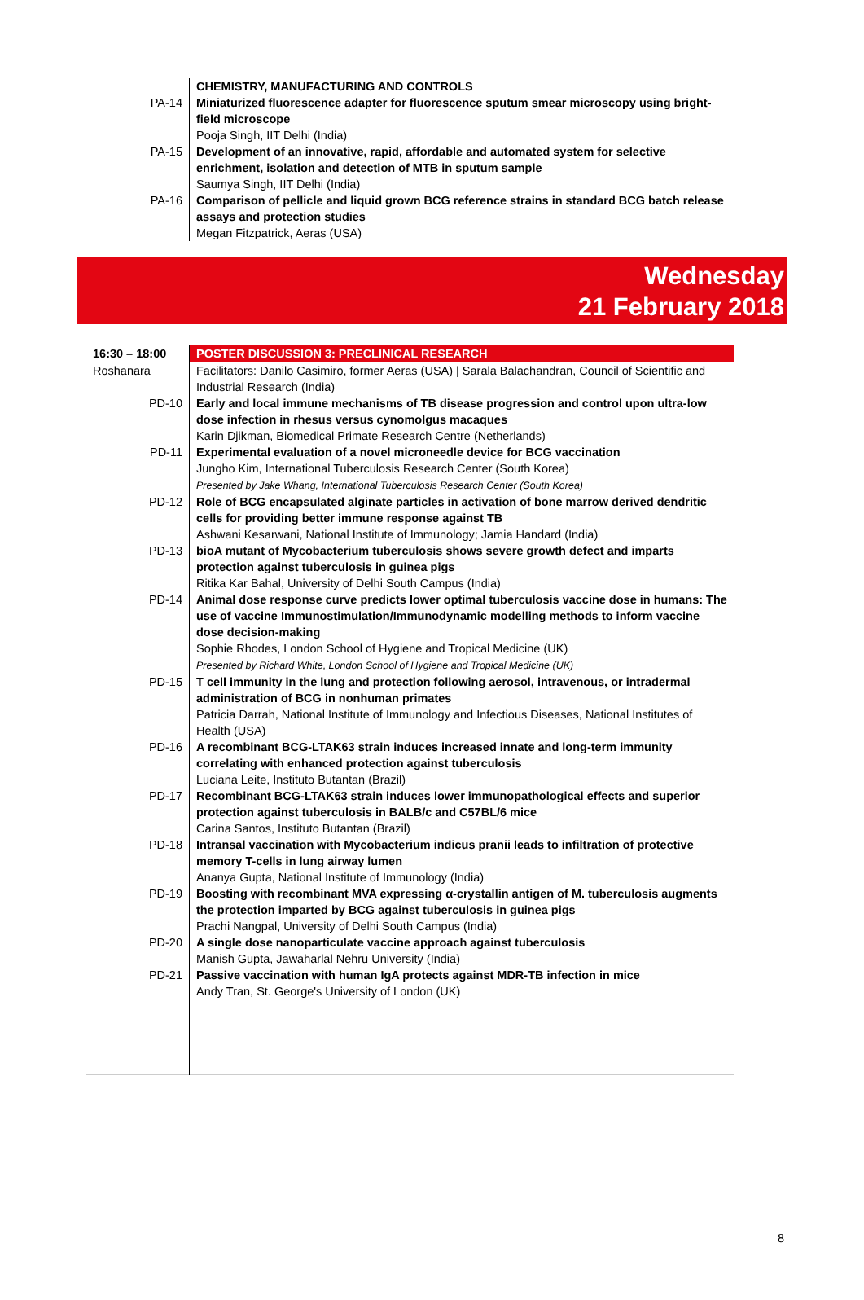| | CHEMISTRY, MANUFACTURING AND CONTROLS |
| PA-14 | Miniaturized fluorescence adapter for fluorescence sputum smear microscopy using bright- field microscope Pooja Singh, IIT Delhi (India) |
| PA-15 | Development of an innovative, rapid, affordable and automated system for selective enrichment, isolation and detection of MTB in sputum sample Saumya Singh, IIT Delhi (India) |
| PA-16 | Comparison of pellicle and liquid grown BCG reference strains in standard BCG batch release assays and protection studies Megan Fitzpatrick, Aeras (USA) |
Wednesday
21 February 2018
| 16:30 – 18:00 | POSTER DISCUSSION 3: PRECLINICAL RESEARCH |
| Roshanara | Facilitators: Danilo Casimiro, former Aeras (USA) / Sarala Balachandran, Council of Scientific and Industrial Research (India) |
| PD-10 | Early and local immune mechanisms of TB disease progression and control upon ultra-low dose infection in rhesus versus cynomolgus macaques Karin Djikman, Biomedical Primate Research Centre (Netherlands) |
| PD-11 | Experimental evaluation of a novel microneedle device for BCG vaccination Jungho Kim, International Tuberculosis Research Center (South Korea) Presented by Jake Whang, International Tuberculosis Research Center (South Korea) |
| PD-12 | Role of BCG encapsulated alginate particles in activation of bone marrow derived dendritic cells for providing better immune response against TB Ashwani Kesarwani, National Institute of Immunology; Jamia Handard (India) |
| PD-13 | bioA mutant of Mycobacterium tuberculosis shows severe growth defect and imparts protection against tuberculosis in guinea pigs Ritika Kar Bahal, University of Delhi South Campus (India) |
| PD-14 | Animal dose response curve predicts lower optimal tuberculosis vaccine dose in humans: The use of vaccine Immunostimulation/Immunodynamic modelling methods to inform vaccine dose decision-making Sophie Rhodes, London School of Hygiene and Tropical Medicine (UK) Presented by Richard White, London School of Hygiene and Tropical Medicine (UK) |
| PD-15 | T cell immunity in the lung and protection following aerosol, intravenous, or intradermal administration of BCG in nonhuman primates Patricia Darrah, National Institute of Immunology and Infectious Diseases, National Institutes of Health (USA) |
| PD-16 | A recombinant BCG-LTAK63 strain induces increased innate and long-term immunity correlating with enhanced protection against tuberculosis Luciana Leite, Instituto Butantan (Brazil) |
| PD-17 | Recombinant BCG-LTAK63 strain induces lower immunopathological effects and superior protection against tuberculosis in BALB/c and C57BL/6 mice Carina Santos, Instituto Butantan (Brazil) |
| PD-18 | Intransal vaccination with Mycobacterium indicus pranii leads to infiltration of protective memory T-cells in lung airway lumen Ananya Gupta, National Institute of Immunology (India) |
| PD-19 | Boosting with recombinant MVA expressing α-crystallin antigen of M. tuberculosis augments the protection imparted by BCG against tuberculosis in guinea pigs Prachi Nangpal, University of Delhi South Campus (India) |
| PD-20 | A single dose nanoparticulate vaccine approach against tuberculosis Manish Gupta, Jawaharlal Nehru University (India) |
| PD-21 | Passive vaccination with human IgA protects against MDR-TB infection in mice Andy Tran, St. George's University of London (UK) |
8